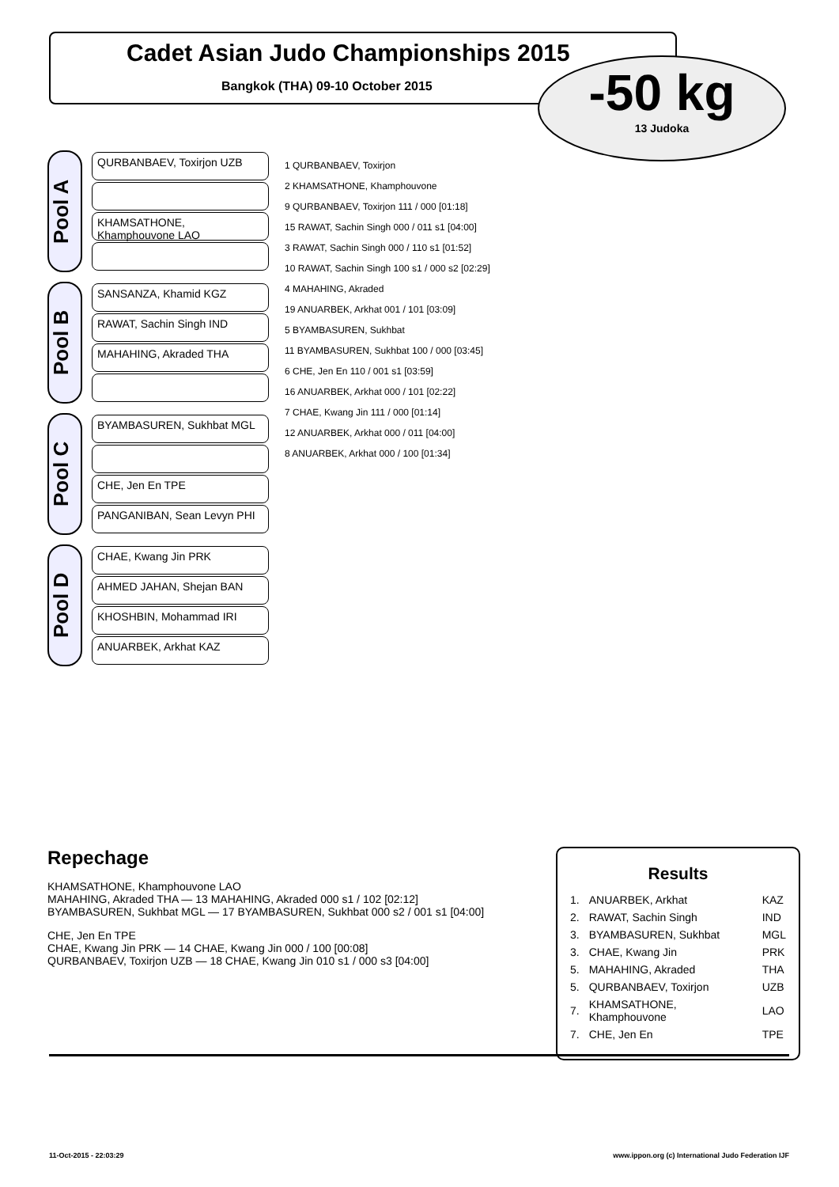Cadet Asian Judo Championships 2015
Bangkok (THA) 09-10 October 2015
-50 kg
13 Judoka
Pool A
QURBANBAEV, Toxirjon UZB
KHAMSATHONE, Khamphouvone LAO
Pool B
SANSANZA, Khamid KGZ
RAWAT, Sachin Singh IND
MAHAHING, Akraded THA
Pool C
BYAMBASUREN, Sukhbat MGL
CHE, Jen En TPE
PANGANIBAN, Sean Levyn PHI
Pool D
CHAE, Kwang Jin PRK
AHMED JAHAN, Shejan BAN
KHOSHBIN, Mohammad IRI
ANUARBEK, Arkhat KAZ
1 QURBANBAEV, Toxirjon
2 KHAMSATHONE, Khamphouvone
9 QURBANBAEV, Toxirjon 111 / 000 [01:18]
15 RAWAT, Sachin Singh 000 / 011 s1 [04:00]
3 RAWAT, Sachin Singh 000 / 110 s1 [01:52]
10 RAWAT, Sachin Singh 100 s1 / 000 s2 [02:29]
4 MAHAHING, Akraded
19 ANUARBEK, Arkhat 001 / 101 [03:09]
5 BYAMBASUREN, Sukhbat
11 BYAMBASUREN, Sukhbat 100 / 000 [03:45]
6 CHE, Jen En 110 / 001 s1 [03:59]
16 ANUARBEK, Arkhat 000 / 101 [02:22]
7 CHAE, Kwang Jin 111 / 000 [01:14]
12 ANUARBEK, Arkhat 000 / 011 [04:00]
8 ANUARBEK, Arkhat 000 / 100 [01:34]
Repechage
KHAMSATHONE, Khamphouvone LAO
MAHAHING, Akraded THA — 13 MAHAHING, Akraded 000 s1 / 102 [02:12]
BYAMBASUREN, Sukhbat MGL — 17 BYAMBASUREN, Sukhbat 000 s2 / 001 s1 [04:00]
CHE, Jen En TPE
CHAE, Kwang Jin PRK — 14 CHAE, Kwang Jin 000 / 100 [00:08]
QURBANBAEV, Toxirjon UZB — 18 CHAE, Kwang Jin 010 s1 / 000 s3 [04:00]
Results
| 1. | ANUARBEK, Arkhat | KAZ |
| 2. | RAWAT, Sachin Singh | IND |
| 3. | BYAMBASUREN, Sukhbat | MGL |
| 3. | CHAE, Kwang Jin | PRK |
| 5. | MAHAHING, Akraded | THA |
| 5. | QURBANBAEV, Toxirjon | UZB |
| 7. | KHAMSATHONE, Khamphouvone | LAO |
| 7. | CHE, Jen En | TPE |
11-Oct-2015 - 22:03:29
www.ippon.org (c) International Judo Federation IJF